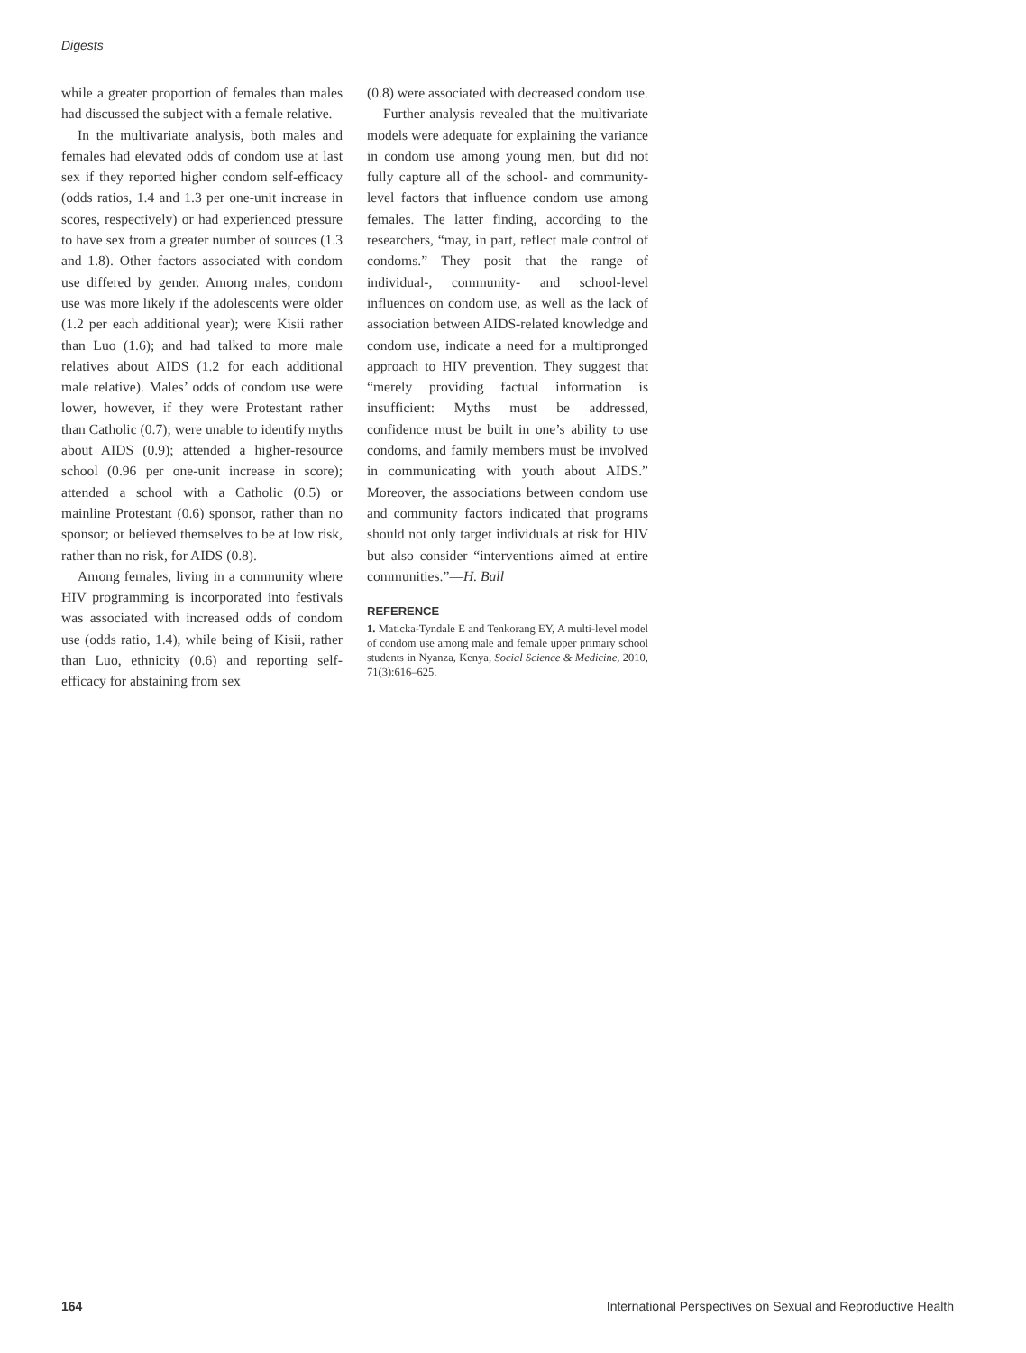Digests
while a greater proportion of females than males had discussed the subject with a female relative.
In the multivariate analysis, both males and females had elevated odds of condom use at last sex if they reported higher condom self-efficacy (odds ratios, 1.4 and 1.3 per one-unit increase in scores, respectively) or had experienced pressure to have sex from a greater number of sources (1.3 and 1.8). Other factors associated with condom use differed by gender. Among males, condom use was more likely if the adolescents were older (1.2 per each additional year); were Kisii rather than Luo (1.6); and had talked to more male relatives about AIDS (1.2 for each additional male relative). Males’ odds of condom use were lower, however, if they were Protestant rather than Catholic (0.7); were unable to identify myths about AIDS (0.9); attended a higher-resource school (0.96 per one-unit increase in score); attended a school with a Catholic (0.5) or mainline Protestant (0.6) sponsor, rather than no sponsor; or believed themselves to be at low risk, rather than no risk, for AIDS (0.8).
Among females, living in a community where HIV programming is incorporated into festivals was associated with increased odds of condom use (odds ratio, 1.4), while being of Kisii, rather than Luo, ethnicity (0.6) and reporting self-efficacy for abstaining from sex
(0.8) were associated with decreased condom use.
Further analysis revealed that the multivariate models were adequate for explaining the variance in condom use among young men, but did not fully capture all of the school- and community-level factors that influence condom use among females. The latter finding, according to the researchers, “may, in part, reflect male control of condoms.” They posit that the range of individual-, community- and school-level influences on condom use, as well as the lack of association between AIDS-related knowledge and condom use, indicate a need for a multipronged approach to HIV prevention. They suggest that “merely providing factual information is insufficient: Myths must be addressed, confidence must be built in one’s ability to use condoms, and family members must be involved in communicating with youth about AIDS.” Moreover, the associations between condom use and community factors indicated that programs should not only target individuals at risk for HIV but also consider “interventions aimed at entire communities.”—H. Ball
REFERENCE
1. Maticka-Tyndale E and Tenkorang EY, A multi-level model of condom use among male and female upper primary school students in Nyanza, Kenya, Social Science & Medicine, 2010, 71(3):616–625.
164 International Perspectives on Sexual and Reproductive Health